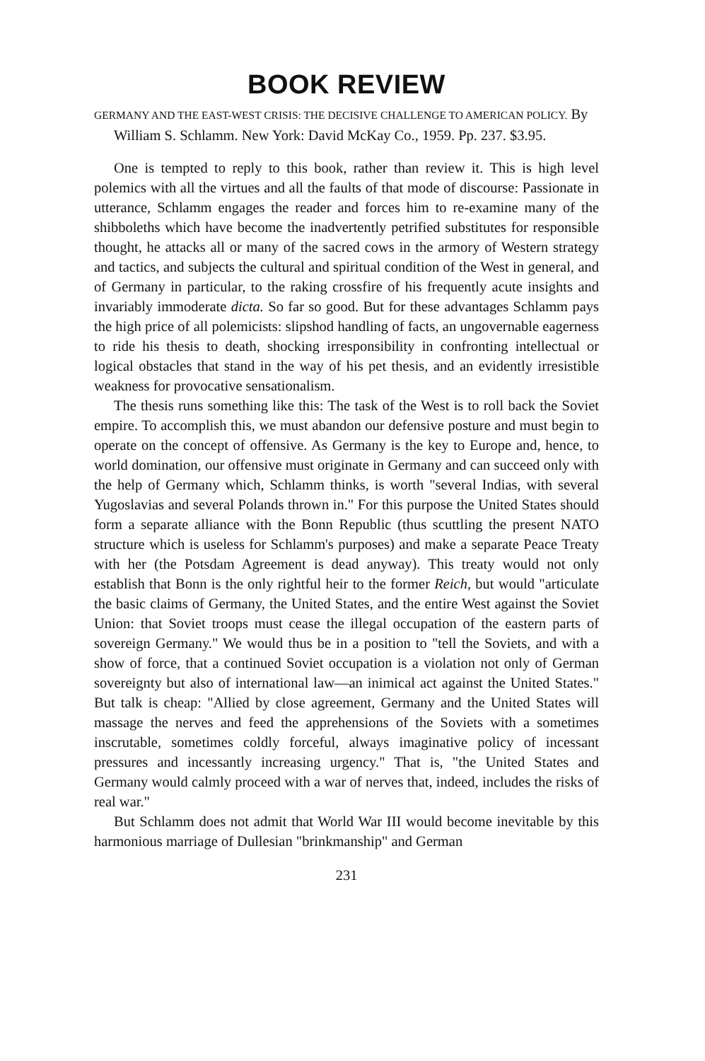BOOK REVIEW
GERMANY AND THE EAST-WEST CRISIS: THE DECISIVE CHALLENGE TO AMERICAN POLICY. By William S. Schlamm. New York: David McKay Co., 1959. Pp. 237. $3.95.
One is tempted to reply to this book, rather than review it. This is high level polemics with all the virtues and all the faults of that mode of discourse: Passionate in utterance, Schlamm engages the reader and forces him to re-examine many of the shibboleths which have become the inadvertently petrified substitutes for responsible thought, he attacks all or many of the sacred cows in the armory of Western strategy and tactics, and subjects the cultural and spiritual condition of the West in general, and of Germany in particular, to the raking crossfire of his frequently acute insights and invariably immoderate dicta. So far so good. But for these advantages Schlamm pays the high price of all polemicists: slipshod handling of facts, an ungovernable eagerness to ride his thesis to death, shocking irresponsibility in confronting intellectual or logical obstacles that stand in the way of his pet thesis, and an evidently irresistible weakness for provocative sensationalism.
The thesis runs something like this: The task of the West is to roll back the Soviet empire. To accomplish this, we must abandon our defensive posture and must begin to operate on the concept of offensive. As Germany is the key to Europe and, hence, to world domination, our offensive must originate in Germany and can succeed only with the help of Germany which, Schlamm thinks, is worth "several Indias, with several Yugoslavias and several Polands thrown in." For this purpose the United States should form a separate alliance with the Bonn Republic (thus scuttling the present NATO structure which is useless for Schlamm's purposes) and make a separate Peace Treaty with her (the Potsdam Agreement is dead anyway). This treaty would not only establish that Bonn is the only rightful heir to the former Reich, but would "articulate the basic claims of Germany, the United States, and the entire West against the Soviet Union: that Soviet troops must cease the illegal occupation of the eastern parts of sovereign Germany." We would thus be in a position to "tell the Soviets, and with a show of force, that a continued Soviet occupation is a violation not only of German sovereignty but also of international law—an inimical act against the United States." But talk is cheap: "Allied by close agreement, Germany and the United States will massage the nerves and feed the apprehensions of the Soviets with a sometimes inscrutable, sometimes coldly forceful, always imaginative policy of incessant pressures and incessantly increasing urgency." That is, "the United States and Germany would calmly proceed with a war of nerves that, indeed, includes the risks of real war."
But Schlamm does not admit that World War III would become inevitable by this harmonious marriage of Dullesian "brinkmanship" and German
231